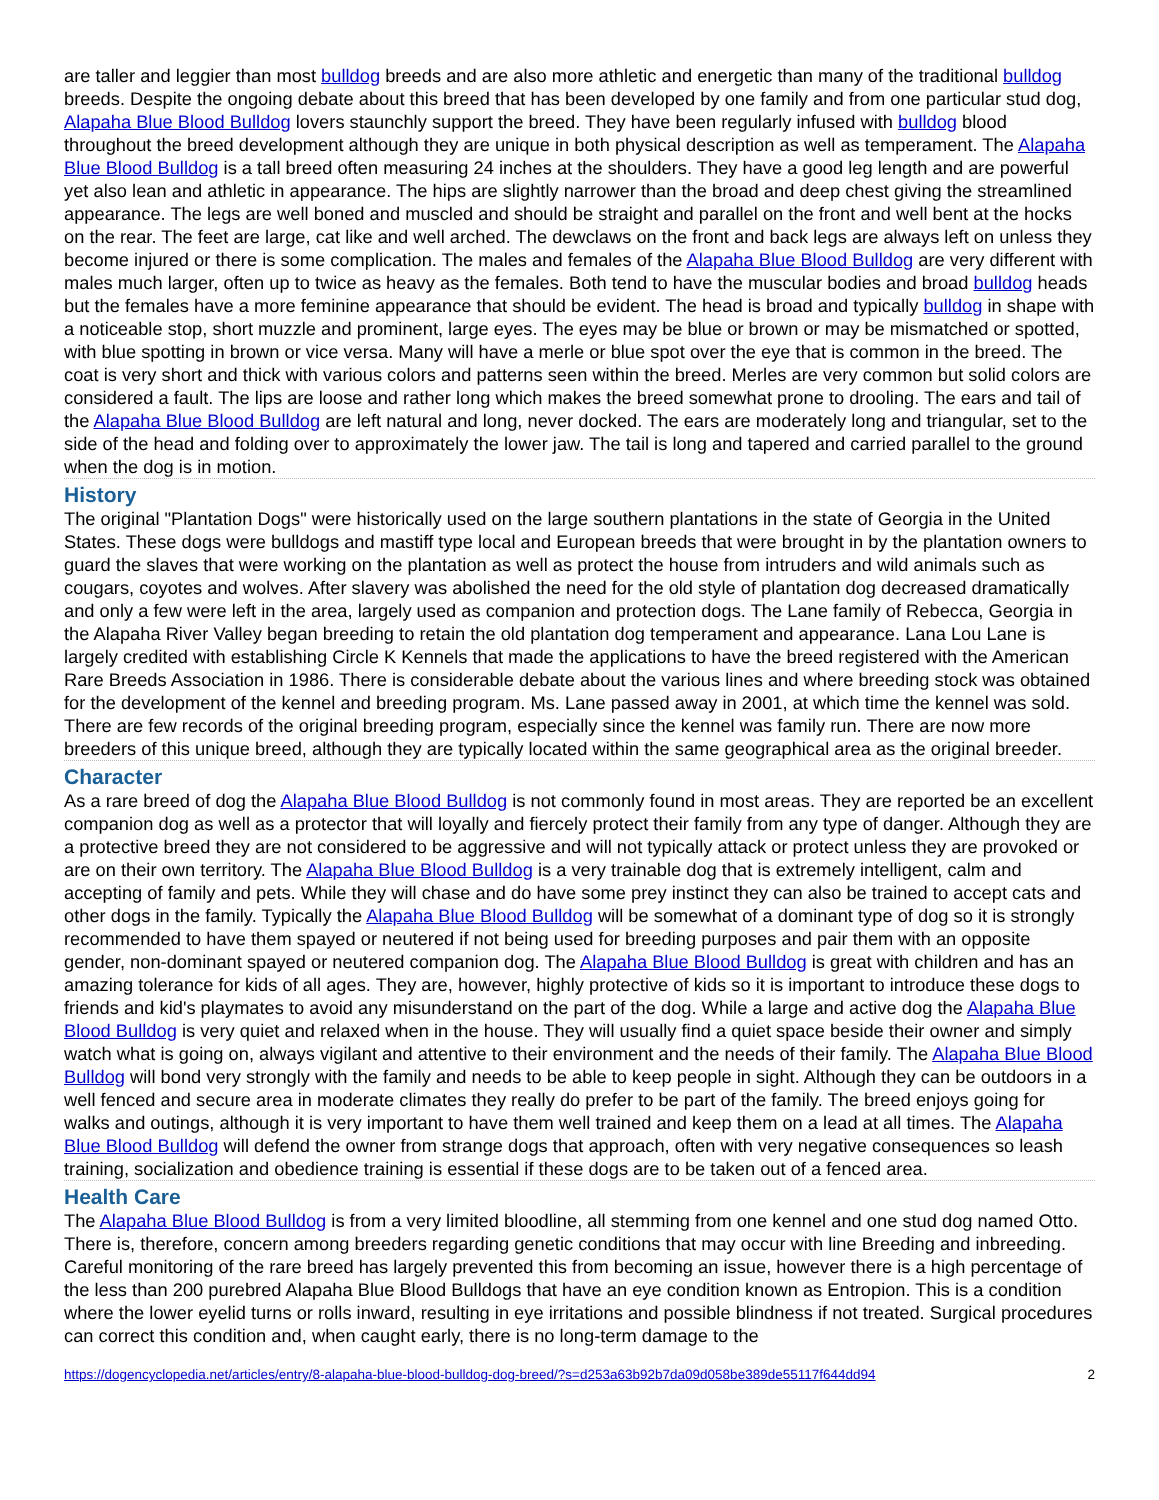are taller and leggier than most bulldog breeds and are also more athletic and energetic than many of the traditional bulldog breeds. Despite the ongoing debate about this breed that has been developed by one family and from one particular stud dog, Alapaha Blue Blood Bulldog lovers staunchly support the breed. They have been regularly infused with bulldog blood throughout the breed development although they are unique in both physical description as well as temperament. The Alapaha Blue Blood Bulldog is a tall breed often measuring 24 inches at the shoulders. They have a good leg length and are powerful yet also lean and athletic in appearance. The hips are slightly narrower than the broad and deep chest giving the streamlined appearance. The legs are well boned and muscled and should be straight and parallel on the front and well bent at the hocks on the rear. The feet are large, cat like and well arched. The dewclaws on the front and back legs are always left on unless they become injured or there is some complication. The males and females of the Alapaha Blue Blood Bulldog are very different with males much larger, often up to twice as heavy as the females. Both tend to have the muscular bodies and broad bulldog heads but the females have a more feminine appearance that should be evident. The head is broad and typically bulldog in shape with a noticeable stop, short muzzle and prominent, large eyes. The eyes may be blue or brown or may be mismatched or spotted, with blue spotting in brown or vice versa. Many will have a merle or blue spot over the eye that is common in the breed. The coat is very short and thick with various colors and patterns seen within the breed. Merles are very common but solid colors are considered a fault. The lips are loose and rather long which makes the breed somewhat prone to drooling. The ears and tail of the Alapaha Blue Blood Bulldog are left natural and long, never docked. The ears are moderately long and triangular, set to the side of the head and folding over to approximately the lower jaw. The tail is long and tapered and carried parallel to the ground when the dog is in motion.
History
The original "Plantation Dogs" were historically used on the large southern plantations in the state of Georgia in the United States. These dogs were bulldogs and mastiff type local and European breeds that were brought in by the plantation owners to guard the slaves that were working on the plantation as well as protect the house from intruders and wild animals such as cougars, coyotes and wolves. After slavery was abolished the need for the old style of plantation dog decreased dramatically and only a few were left in the area, largely used as companion and protection dogs. The Lane family of Rebecca, Georgia in the Alapaha River Valley began breeding to retain the old plantation dog temperament and appearance. Lana Lou Lane is largely credited with establishing Circle K Kennels that made the applications to have the breed registered with the American Rare Breeds Association in 1986. There is considerable debate about the various lines and where breeding stock was obtained for the development of the kennel and breeding program. Ms. Lane passed away in 2001, at which time the kennel was sold. There are few records of the original breeding program, especially since the kennel was family run. There are now more breeders of this unique breed, although they are typically located within the same geographical area as the original breeder.
Character
As a rare breed of dog the Alapaha Blue Blood Bulldog is not commonly found in most areas. They are reported be an excellent companion dog as well as a protector that will loyally and fiercely protect their family from any type of danger. Although they are a protective breed they are not considered to be aggressive and will not typically attack or protect unless they are provoked or are on their own territory. The Alapaha Blue Blood Bulldog is a very trainable dog that is extremely intelligent, calm and accepting of family and pets. While they will chase and do have some prey instinct they can also be trained to accept cats and other dogs in the family. Typically the Alapaha Blue Blood Bulldog will be somewhat of a dominant type of dog so it is strongly recommended to have them spayed or neutered if not being used for breeding purposes and pair them with an opposite gender, non-dominant spayed or neutered companion dog. The Alapaha Blue Blood Bulldog is great with children and has an amazing tolerance for kids of all ages. They are, however, highly protective of kids so it is important to introduce these dogs to friends and kid's playmates to avoid any misunderstand on the part of the dog. While a large and active dog the Alapaha Blue Blood Bulldog is very quiet and relaxed when in the house. They will usually find a quiet space beside their owner and simply watch what is going on, always vigilant and attentive to their environment and the needs of their family. The Alapaha Blue Blood Bulldog will bond very strongly with the family and needs to be able to keep people in sight. Although they can be outdoors in a well fenced and secure area in moderate climates they really do prefer to be part of the family. The breed enjoys going for walks and outings, although it is very important to have them well trained and keep them on a lead at all times. The Alapaha Blue Blood Bulldog will defend the owner from strange dogs that approach, often with very negative consequences so leash training, socialization and obedience training is essential if these dogs are to be taken out of a fenced area.
Health Care
The Alapaha Blue Blood Bulldog is from a very limited bloodline, all stemming from one kennel and one stud dog named Otto. There is, therefore, concern among breeders regarding genetic conditions that may occur with line Breeding and inbreeding. Careful monitoring of the rare breed has largely prevented this from becoming an issue, however there is a high percentage of the less than 200 purebred Alapaha Blue Blood Bulldogs that have an eye condition known as Entropion. This is a condition where the lower eyelid turns or rolls inward, resulting in eye irritations and possible blindness if not treated. Surgical procedures can correct this condition and, when caught early, there is no long-term damage to the
https://dogencyclopedia.net/articles/entry/8-alapaha-blue-blood-bulldog-dog-breed/?s=d253a63b92b7da09d058be389de55117f644dd94 2